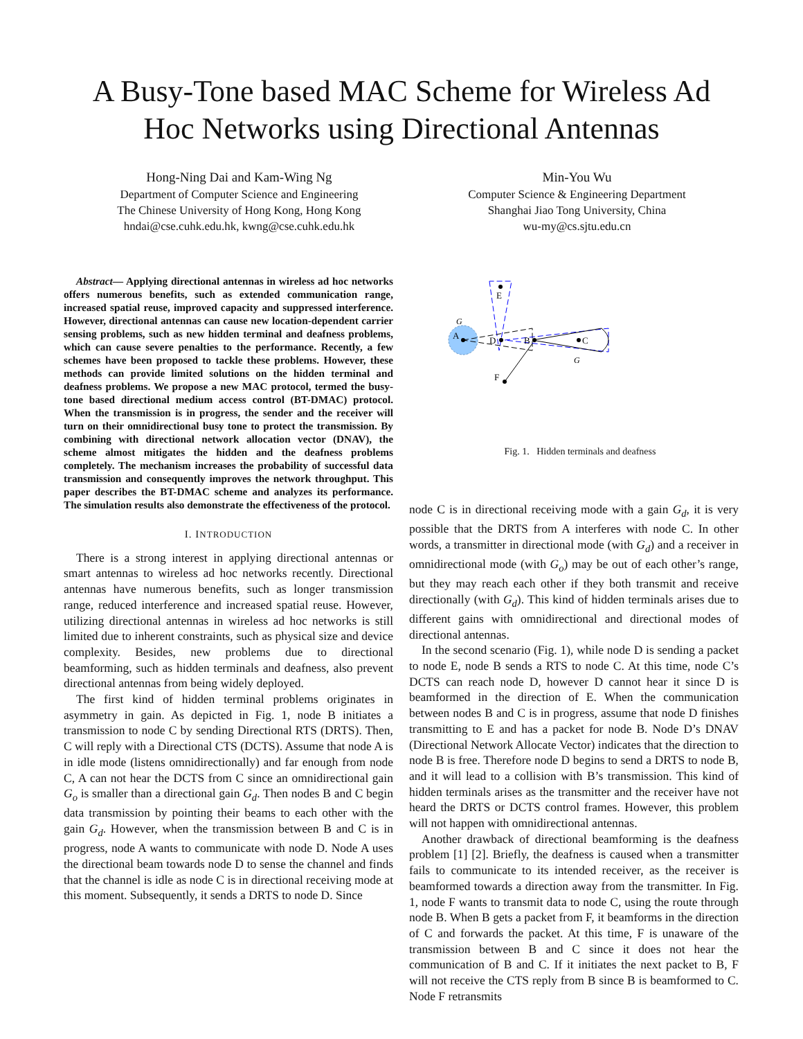A Busy-Tone based MAC Scheme for Wireless Ad Hoc Networks using Directional Antennas
Hong-Ning Dai and Kam-Wing Ng
Department of Computer Science and Engineering
The Chinese University of Hong Kong, Hong Kong
hndai@cse.cuhk.edu.hk, kwng@cse.cuhk.edu.hk
Min-You Wu
Computer Science & Engineering Department
Shanghai Jiao Tong University, China
wu-my@cs.sjtu.edu.cn
Abstract— Applying directional antennas in wireless ad hoc networks offers numerous benefits, such as extended communication range, increased spatial reuse, improved capacity and suppressed interference. However, directional antennas can cause new location-dependent carrier sensing problems, such as new hidden terminal and deafness problems, which can cause severe penalties to the performance. Recently, a few schemes have been proposed to tackle these problems. However, these methods can provide limited solutions on the hidden terminal and deafness problems. We propose a new MAC protocol, termed the busy-tone based directional medium access control (BT-DMAC) protocol. When the transmission is in progress, the sender and the receiver will turn on their omnidirectional busy tone to protect the transmission. By combining with directional network allocation vector (DNAV), the scheme almost mitigates the hidden and the deafness problems completely. The mechanism increases the probability of successful data transmission and consequently improves the network throughput. This paper describes the BT-DMAC scheme and analyzes its performance. The simulation results also demonstrate the effectiveness of the protocol.
I. INTRODUCTION
There is a strong interest in applying directional antennas or smart antennas to wireless ad hoc networks recently. Directional antennas have numerous benefits, such as longer transmission range, reduced interference and increased spatial reuse. However, utilizing directional antennas in wireless ad hoc networks is still limited due to inherent constraints, such as physical size and device complexity. Besides, new problems due to directional beamforming, such as hidden terminals and deafness, also prevent directional antennas from being widely deployed.
The first kind of hidden terminal problems originates in asymmetry in gain. As depicted in Fig. 1, node B initiates a transmission to node C by sending Directional RTS (DRTS). Then, C will reply with a Directional CTS (DCTS). Assume that node A is in idle mode (listens omnidirectionally) and far enough from node C, A can not hear the DCTS from C since an omnidirectional gain G<sub>o</sub> is smaller than a directional gain G<sub>d</sub>. Then nodes B and C begin data transmission by pointing their beams to each other with the gain G<sub>d</sub>. However, when the transmission between B and C is in progress, node A wants to communicate with node D. Node A uses the directional beam towards node D to sense the channel and finds that the channel is idle as node C is in directional receiving mode at this moment. Subsequently, it sends a DRTS to node D. Since
A
D
B
C
E
F
G
G
Fig. 1. Hidden terminals and deafness
node C is in directional receiving mode with a gain G<sub>d</sub>, it is very possible that the DRTS from A interferes with node C. In other words, a transmitter in directional mode (with G<sub>d</sub>) and a receiver in omnidirectional mode (with G<sub>o</sub>) may be out of each other’s range, but they may reach each other if they both transmit and receive directionally (with G<sub>d</sub>). This kind of hidden terminals arises due to different gains with omnidirectional and directional modes of directional antennas.
In the second scenario (Fig. 1), while node D is sending a packet to node E, node B sends a RTS to node C. At this time, node C’s DCTS can reach node D, however D cannot hear it since D is beamformed in the direction of E. When the communication between nodes B and C is in progress, assume that node D finishes transmitting to E and has a packet for node B. Node D’s DNAV (Directional Network Allocate Vector) indicates that the direction to node B is free. Therefore node D begins to send a DRTS to node B, and it will lead to a collision with B’s transmission. This kind of hidden terminals arises as the transmitter and the receiver have not heard the DRTS or DCTS control frames. However, this problem will not happen with omnidirectional antennas.
Another drawback of directional beamforming is the deafness problem [1] [2]. Briefly, the deafness is caused when a transmitter fails to communicate to its intended receiver, as the receiver is beamformed towards a direction away from the transmitter. In Fig. 1, node F wants to transmit data to node C, using the route through node B. When B gets a packet from F, it beamforms in the direction of C and forwards the packet. At this time, F is unaware of the transmission between B and C since it does not hear the communication of B and C. If it initiates the next packet to B, F will not receive the CTS reply from B since B is beamformed to C. Node F retransmits